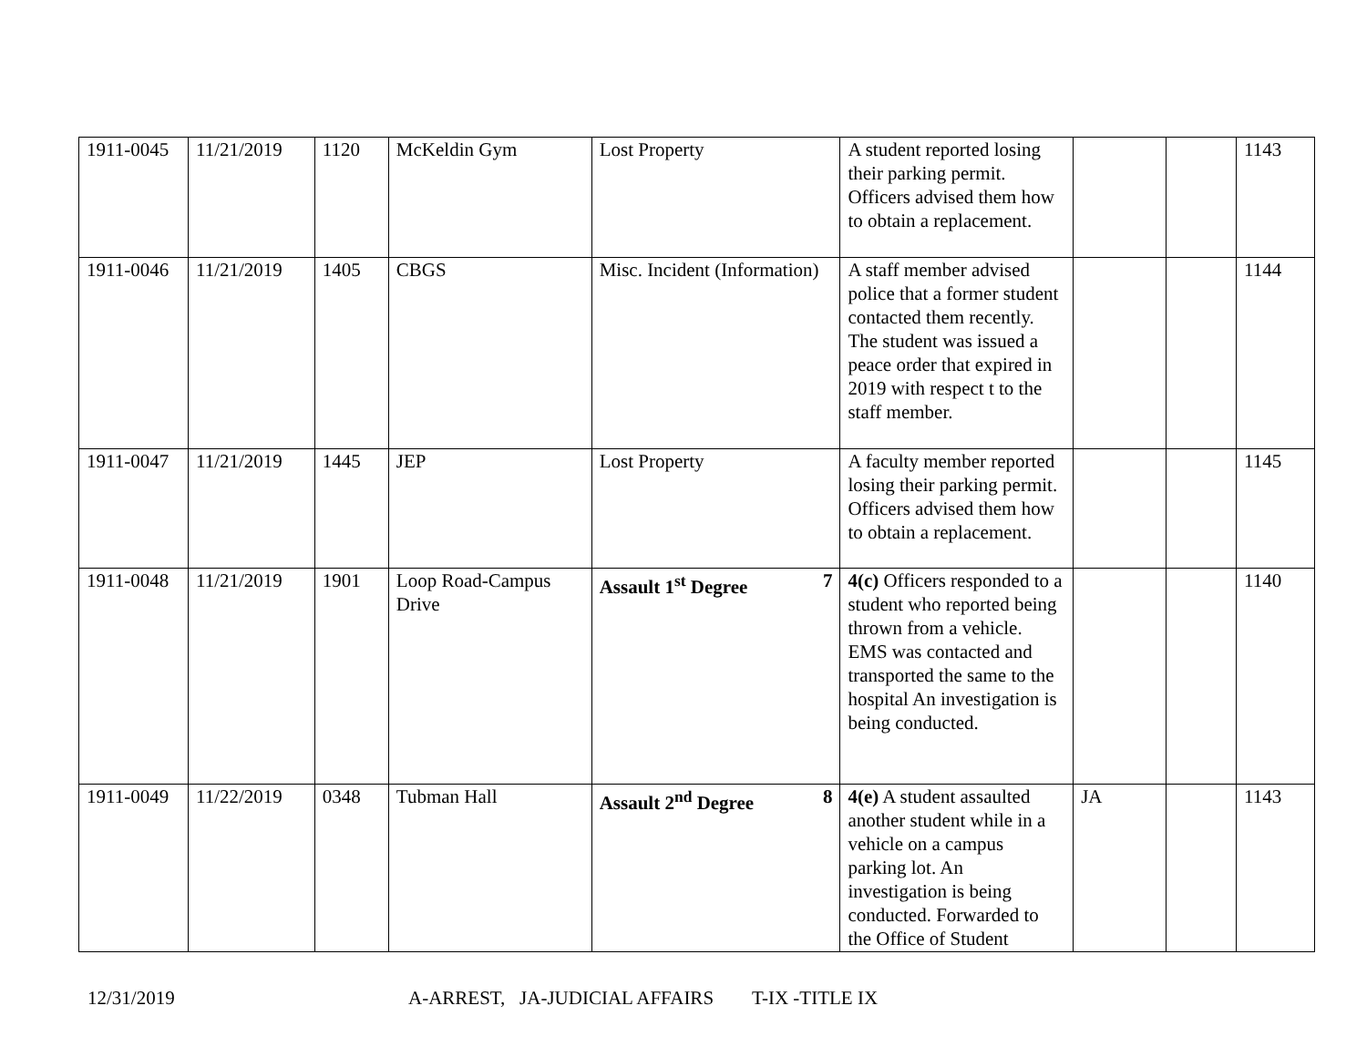| 1911-0045 | 11/21/2019 | 1120 | McKeldin Gym | Lost Property | A student reported losing their parking permit. Officers advised them how to obtain a replacement. | | | 1143 |
| 1911-0046 | 11/21/2019 | 1405 | CBGS | Misc. Incident (Information) | A staff member advised police that a former student contacted them recently. The student was issued a peace order that expired in 2019 with respect t to the staff member. | | | 1144 |
| 1911-0047 | 11/21/2019 | 1445 | JEP | Lost Property | A faculty member reported losing their parking permit. Officers advised them how to obtain a replacement. | | | 1145 |
| 1911-0048 | 11/21/2019 | 1901 | Loop Road-Campus Drive | Assault 1<sup>st</sup> Degree 7 | 4(c) Officers responded to a student who reported being thrown from a vehicle. EMS was contacted and transported the same to the hospital An investigation is being conducted. | | | 1140 |
| 1911-0049 | 11/22/2019 | 0348 | Tubman Hall | Assault 2<sup>nd</sup> Degree 8 | 4(e) A student assaulted another student while in a vehicle on a campus parking lot. An investigation is being conducted. Forwarded to the Office of Student | JA | | 1143 |
12/31/2019 A-ARREST, JA-JUDICIAL AFFAIRS T-IX -TITLE IX